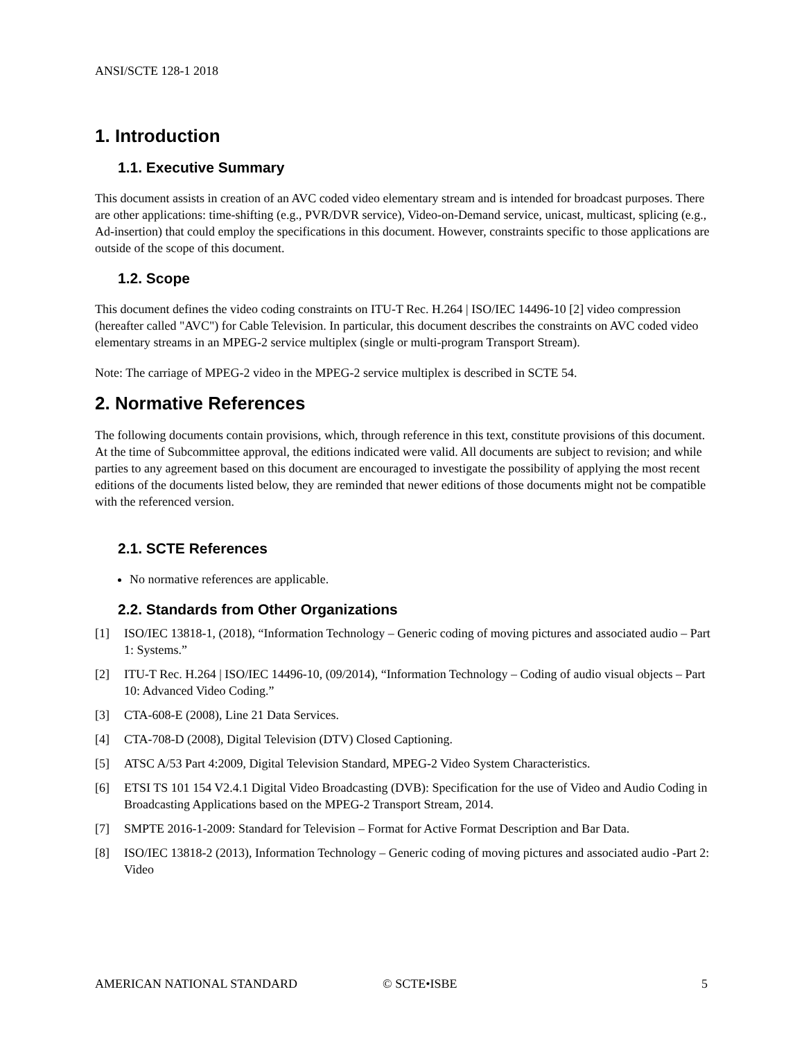ANSI/SCTE 128-1 2018
1. Introduction
1.1. Executive Summary
This document assists in creation of an AVC coded video elementary stream and is intended for broadcast purposes. There are other applications: time-shifting (e.g., PVR/DVR service), Video-on-Demand service, unicast, multicast, splicing (e.g., Ad-insertion) that could employ the specifications in this document. However, constraints specific to those applications are outside of the scope of this document.
1.2. Scope
This document defines the video coding constraints on ITU-T Rec. H.264 | ISO/IEC 14496-10 [2] video compression (hereafter called "AVC") for Cable Television. In particular, this document describes the constraints on AVC coded video elementary streams in an MPEG-2 service multiplex (single or multi-program Transport Stream).
Note: The carriage of MPEG-2 video in the MPEG-2 service multiplex is described in SCTE 54.
2. Normative References
The following documents contain provisions, which, through reference in this text, constitute provisions of this document. At the time of Subcommittee approval, the editions indicated were valid. All documents are subject to revision; and while parties to any agreement based on this document are encouraged to investigate the possibility of applying the most recent editions of the documents listed below, they are reminded that newer editions of those documents might not be compatible with the referenced version.
2.1. SCTE References
No normative references are applicable.
2.2. Standards from Other Organizations
[1] ISO/IEC 13818-1, (2018), “Information Technology – Generic coding of moving pictures and associated audio – Part 1: Systems.”
[2] ITU-T Rec. H.264 | ISO/IEC 14496-10, (09/2014), “Information Technology – Coding of audio visual objects – Part 10: Advanced Video Coding.”
[3] CTA-608-E (2008), Line 21 Data Services.
[4] CTA-708-D (2008), Digital Television (DTV) Closed Captioning.
[5] ATSC A/53 Part 4:2009, Digital Television Standard, MPEG-2 Video System Characteristics.
[6] ETSI TS 101 154 V2.4.1 Digital Video Broadcasting (DVB): Specification for the use of Video and Audio Coding in Broadcasting Applications based on the MPEG-2 Transport Stream, 2014.
[7] SMPTE 2016-1-2009: Standard for Television – Format for Active Format Description and Bar Data.
[8] ISO/IEC 13818-2 (2013), Information Technology – Generic coding of moving pictures and associated audio -Part 2: Video
AMERICAN NATIONAL STANDARD © SCTE•ISBE 5